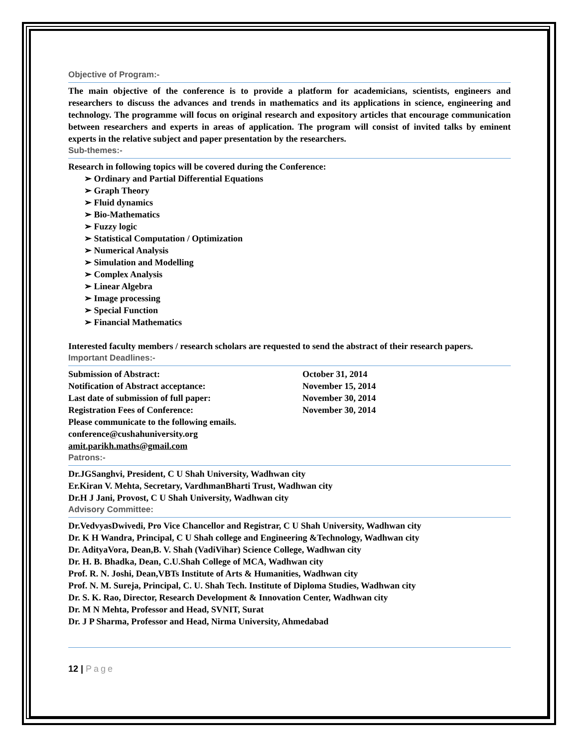Objective of Program:-
The main objective of the conference is to provide a platform for academicians, scientists, engineers and researchers to discuss the advances and trends in mathematics and its applications in science, engineering and technology. The programme will focus on original research and expository articles that encourage communication between researchers and experts in areas of application. The program will consist of invited talks by eminent experts in the relative subject and paper presentation by the researchers.
Sub-themes:-
Research in following topics will be covered during the Conference:
➢ Ordinary and Partial Differential Equations
➢ Graph Theory
➢ Fluid dynamics
➢ Bio-Mathematics
➢ Fuzzy logic
➢ Statistical Computation / Optimization
➢ Numerical Analysis
➢ Simulation and Modelling
➢ Complex Analysis
➢ Linear Algebra
➢ Image processing
➢ Special Function
➢ Financial Mathematics
Interested faculty members / research scholars are requested to send the abstract of their research papers.
Important Deadlines:-
Submission of Abstract: October 31, 2014
Notification of Abstract acceptance: November 15, 2014
Last date of submission of full paper: November 30, 2014
Registration Fees of Conference: November 30, 2014
Please communicate to the following emails.
conference@cushahuniversity.org
amit.parikh.maths@gmail.com
Patrons:-
Dr.JGSanghvi, President, C U Shah University, Wadhwan city
Er.Kiran V. Mehta, Secretary, VardhmanBharti Trust, Wadhwan city
Dr.H J Jani, Provost, C U Shah University, Wadhwan city
Advisory Committee:
Dr.VedvyasDwivedi, Pro Vice Chancellor and Registrar, C U Shah University, Wadhwan city
Dr. K H Wandra, Principal, C U Shah college and Engineering &Technology, Wadhwan city
Dr. AdityaVora, Dean,B. V. Shah (VadiVihar) Science College, Wadhwan city
Dr. H. B. Bhadka, Dean, C.U.Shah College of MCA, Wadhwan city
Prof. R. N. Joshi, Dean,VBTs Institute of Arts & Humanities, Wadhwan city
Prof. N. M. Sureja, Principal, C. U. Shah Tech. Institute of Diploma Studies, Wadhwan city
Dr. S. K. Rao, Director, Research Development & Innovation Center, Wadhwan city
Dr. M N Mehta, Professor and Head, SVNIT, Surat
Dr. J P Sharma, Professor and Head, Nirma University, Ahmedabad
12 | Page